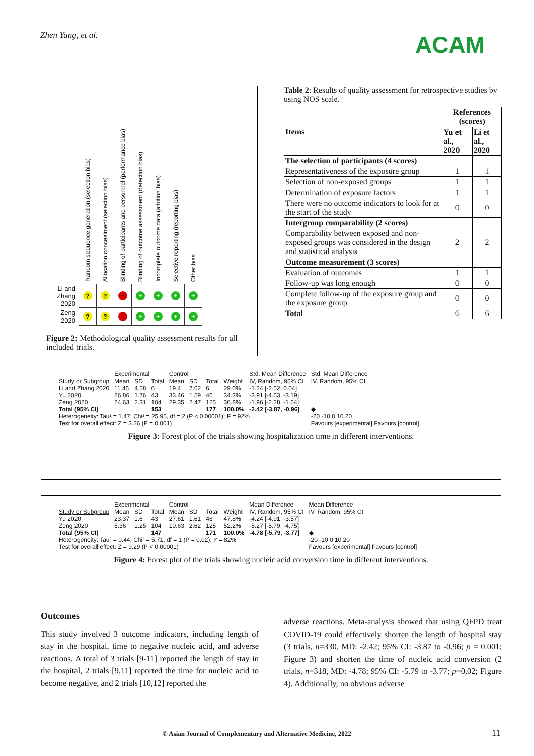Zhen Yang, et al. ACAM
| | Random sequence generation (selection bias) | Allocation concealment (selection bias) | Blinding of participants and personnel (performance bias) | Blinding of outcome assessment (detection bias) | Incomplete outcome data (attrition bias) | Selective reporting (reporting bias) | Other bias |
| --- | --- | --- | --- | --- | --- | --- | --- |
| Li and Zhang 2020 | ? | ? | − | + | + | + | + |
| Zeng 2020 | ? | ? | − | + | + | + | + |
Figure 2: Methodological quality assessment results for all included trials.
Table 2: Results of quality assessment for retrospective studies by using NOS scale.
| Items | References (scores) | |
| --- | --- | --- |
| | Yu et al., 2020 | Li et al., 2020 |
| The selection of participants (4 scores) | | |
| Representativeness of the exposure group | 1 | 1 |
| Selection of non-exposed groups | 1 | 1 |
| Determination of exposure factors | 1 | 1 |
| There were no outcome indicators to look for at the start of the study | 0 | 0 |
| Intergroup comparability (2 scores) | | |
| Comparability between exposed and non-exposed groups was considered in the design and statistical analysis | 2 | 2 |
| Outcome measurement (3 scores) | | |
| Evaluation of outcomes | 1 | 1 |
| Follow-up was long enough | 0 | 0 |
| Complete follow-up of the exposure group and the exposure group | 0 | 0 |
| Total | 6 | 6 |
| | Experimental | | | Control | | | | Std. Mean Difference | Std. Mean Difference |
| Study or Subgroup | Mean | SD | Total | Mean | SD | Total | Weight | IV, Random, 95% CI | IV, Random, 95% CI |
| Li and Zhang 2020 | 11.45 | 4.58 | 6 | 19.4 | 7.02 | 6 | 29.0% | -1.24 [-2.52, 0.04] | |
| Yu 2020 | 26.86 | 1.76 | 43 | 33.46 | 1.59 | 46 | 34.3% | -3.91 [-4.63, -3.19] | |
| Zeng 2020 | 24.63 | 2.31 | 104 | 29.35 | 2.47 | 125 | 36.8% | -1.96 [-2.28, -1.64] | |
| Total (95% CI) | | | 153 | | | 177 | 100.0% | -2.42 [-3.87, -0.96] | ◆ |
| Heterogeneity: Tau² = 1.47; Chi² = 25.95, df = 2 (P < 0.00001); I² = 92% | | | | | | | | | -20 -10 0 10 20 |
| Test for overall effect: Z = 3.26 (P = 0.001) | | | | | | | | | Favours [experimental] Favours [control] |
Figure 3: Forest plot of the trials showing hospitalization time in different interventions.
| | Experimental | | | Control | | | | Mean Difference | Mean Difference |
| Study or Subgroup | Mean | SD | Total | Mean | SD | Total | Weight | IV, Random, 95% CI | IV, Random, 95% CI |
| Yu 2020 | 23.37 | 1.6 | 43 | 27.61 | 1.61 | 46 | 47.8% | -4.24 [-4.91, -3.57] | |
| Zeng 2020 | 5.36 | 1.25 | 104 | 10.63 | 2.62 | 125 | 52.2% | -5.27 [-5.79, -4.75] | |
| Total (95% CI) | | | 147 | | | 171 | 100.0% | -4.78 [-5.79, -3.77] | ◆ |
| Heterogeneity: Tau² = 0.44; Chi² = 5.71, df = 1 (P = 0.02); I² = 82% | | | | | | | | | -20 -10 0 10 20 |
| Test for overall effect: Z = 9.29 (P < 0.00001) | | | | | | | | | Favours [experimental] Favours [control] |
Figure 4: Forest plot of the trials showing nucleic acid conversion time in different interventions.
Outcomes
This study involved 3 outcome indicators, including length of stay in the hospital, time to negative nucleic acid, and adverse reactions. A total of 3 trials [9-11] reported the length of stay in the hospital, 2 trials [9,11] reported the time for nucleic acid to become negative, and 2 trials [10,12] reported the
adverse reactions. Meta-analysis showed that using QFPD treat COVID-19 could effectively shorten the length of hospital stay (3 trials, n=330, MD: -2.42; 95% CI: -3.87 to -0.96; p = 0.001; Figure 3) and shorten the time of nucleic acid conversion (2 trials, n=318, MD: -4.78; 95% CI: -5.79 to -3.77; p=0.02; Figure 4). Additionally, no obvious adverse
© Asian Journal of Complementary and Alternative Medicine, 2022
11